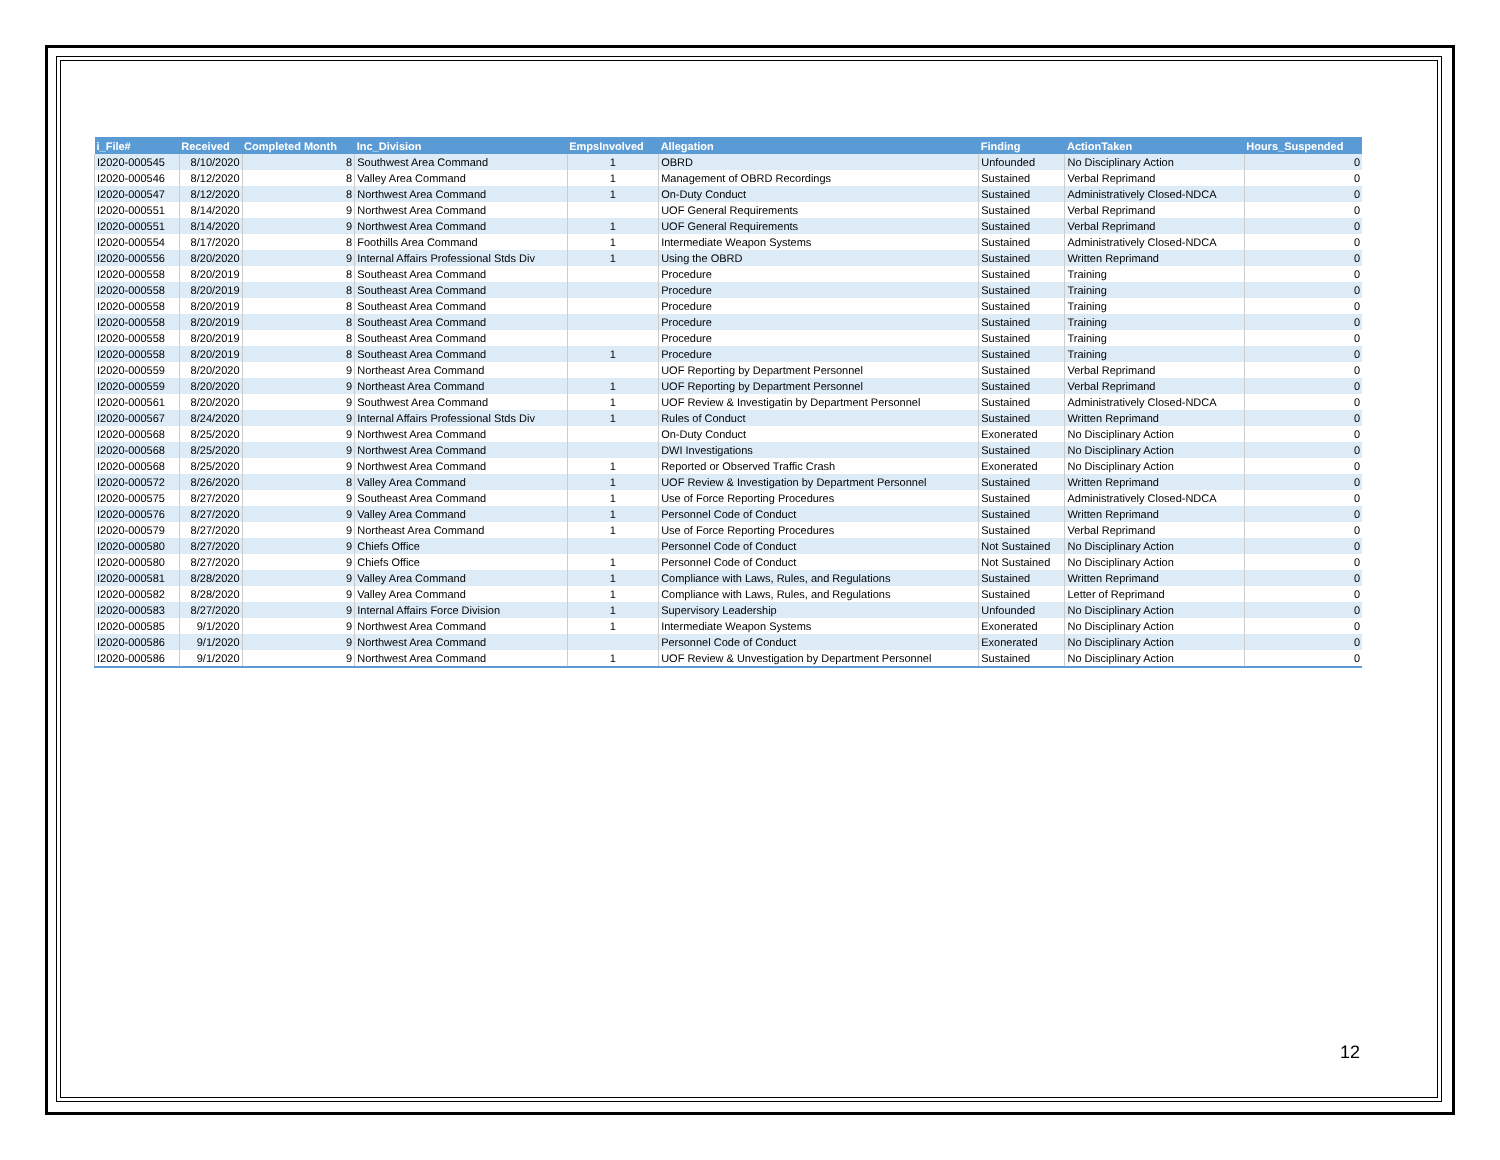| i_File# | Received | Completed Month | Inc_Division | EmpsInvolved | Allegation | Finding | ActionTaken | Hours_Suspended |
| --- | --- | --- | --- | --- | --- | --- | --- | --- |
| I2020-000545 | 8/10/2020 | 8 | Southwest Area Command | 1 | OBRD | Unfounded | No Disciplinary Action | 0 |
| I2020-000546 | 8/12/2020 | 8 | Valley Area Command | 1 | Management of OBRD Recordings | Sustained | Verbal Reprimand | 0 |
| I2020-000547 | 8/12/2020 | 8 | Northwest Area Command | 1 | On-Duty Conduct | Sustained | Administratively Closed-NDCA | 0 |
| I2020-000551 | 8/14/2020 | 9 | Northwest Area Command | | UOF General Requirements | Sustained | Verbal Reprimand | 0 |
| I2020-000551 | 8/14/2020 | 9 | Northwest Area Command | 1 | UOF General Requirements | Sustained | Verbal Reprimand | 0 |
| I2020-000554 | 8/17/2020 | 8 | Foothills Area Command | 1 | Intermediate Weapon Systems | Sustained | Administratively Closed-NDCA | 0 |
| I2020-000556 | 8/20/2020 | 9 | Internal Affairs Professional Stds Div | 1 | Using the OBRD | Sustained | Written Reprimand | 0 |
| I2020-000558 | 8/20/2019 | 8 | Southeast Area Command | | Procedure | Sustained | Training | 0 |
| I2020-000558 | 8/20/2019 | 8 | Southeast Area Command | | Procedure | Sustained | Training | 0 |
| I2020-000558 | 8/20/2019 | 8 | Southeast Area Command | | Procedure | Sustained | Training | 0 |
| I2020-000558 | 8/20/2019 | 8 | Southeast Area Command | | Procedure | Sustained | Training | 0 |
| I2020-000558 | 8/20/2019 | 8 | Southeast Area Command | | Procedure | Sustained | Training | 0 |
| I2020-000558 | 8/20/2019 | 8 | Southeast Area Command | 1 | Procedure | Sustained | Training | 0 |
| I2020-000559 | 8/20/2020 | 9 | Northeast Area Command | | UOF Reporting by Department Personnel | Sustained | Verbal Reprimand | 0 |
| I2020-000559 | 8/20/2020 | 9 | Northeast Area Command | 1 | UOF Reporting by Department Personnel | Sustained | Verbal Reprimand | 0 |
| I2020-000561 | 8/20/2020 | 9 | Southwest Area Command | 1 | UOF Review & Investigatin by Department Personnel | Sustained | Administratively Closed-NDCA | 0 |
| I2020-000567 | 8/24/2020 | 9 | Internal Affairs Professional Stds Div | 1 | Rules of Conduct | Sustained | Written Reprimand | 0 |
| I2020-000568 | 8/25/2020 | 9 | Northwest Area Command | | On-Duty Conduct | Exonerated | No Disciplinary Action | 0 |
| I2020-000568 | 8/25/2020 | 9 | Northwest Area Command | | DWI Investigations | Sustained | No Disciplinary Action | 0 |
| I2020-000568 | 8/25/2020 | 9 | Northwest Area Command | 1 | Reported or Observed Traffic Crash | Exonerated | No Disciplinary Action | 0 |
| I2020-000572 | 8/26/2020 | 8 | Valley Area Command | 1 | UOF Review & Investigation by Department Personnel | Sustained | Written Reprimand | 0 |
| I2020-000575 | 8/27/2020 | 9 | Southeast Area Command | 1 | Use of Force Reporting Procedures | Sustained | Administratively Closed-NDCA | 0 |
| I2020-000576 | 8/27/2020 | 9 | Valley Area Command | 1 | Personnel Code of Conduct | Sustained | Written Reprimand | 0 |
| I2020-000579 | 8/27/2020 | 9 | Northeast Area Command | 1 | Use of Force Reporting Procedures | Sustained | Verbal Reprimand | 0 |
| I2020-000580 | 8/27/2020 | 9 | Chiefs Office | | Personnel Code of Conduct | Not Sustained | No Disciplinary Action | 0 |
| I2020-000580 | 8/27/2020 | 9 | Chiefs Office | 1 | Personnel Code of Conduct | Not Sustained | No Disciplinary Action | 0 |
| I2020-000581 | 8/28/2020 | 9 | Valley Area Command | 1 | Compliance with Laws, Rules, and Regulations | Sustained | Written Reprimand | 0 |
| I2020-000582 | 8/28/2020 | 9 | Valley Area Command | 1 | Compliance with Laws, Rules, and Regulations | Sustained | Letter of Reprimand | 0 |
| I2020-000583 | 8/27/2020 | 9 | Internal Affairs Force Division | 1 | Supervisory Leadership | Unfounded | No Disciplinary Action | 0 |
| I2020-000585 | 9/1/2020 | 9 | Northwest Area Command | 1 | Intermediate Weapon Systems | Exonerated | No Disciplinary Action | 0 |
| I2020-000586 | 9/1/2020 | 9 | Northwest Area Command | | Personnel Code of Conduct | Exonerated | No Disciplinary Action | 0 |
| I2020-000586 | 9/1/2020 | 9 | Northwest Area Command | 1 | UOF Review & Unvestigation by Department Personnel | Sustained | No Disciplinary Action | 0 |
12